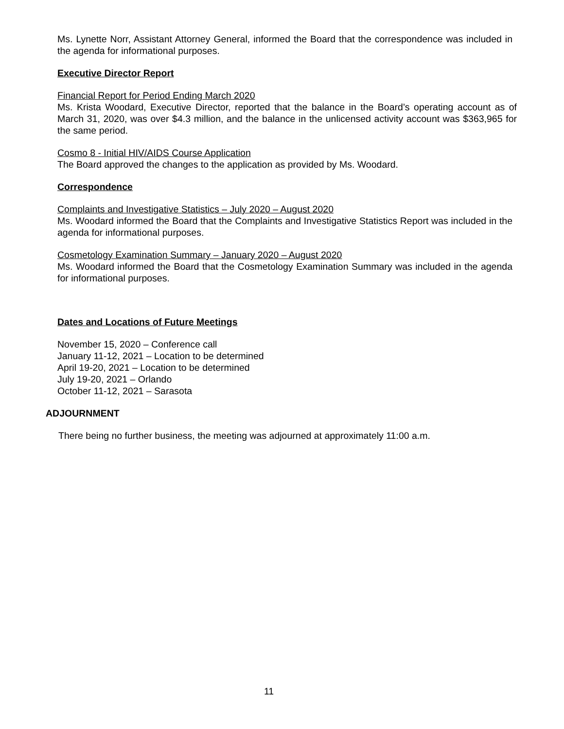Ms. Lynette Norr, Assistant Attorney General, informed the Board that the correspondence was included in the agenda for informational purposes.
Executive Director Report
Financial Report for Period Ending March 2020
Ms. Krista Woodard, Executive Director, reported that the balance in the Board’s operating account as of March 31, 2020, was over $4.3 million, and the balance in the unlicensed activity account was $363,965 for the same period.
Cosmo 8 - Initial HIV/AIDS Course Application
The Board approved the changes to the application as provided by Ms. Woodard.
Correspondence
Complaints and Investigative Statistics – July 2020 – August 2020
Ms. Woodard informed the Board that the Complaints and Investigative Statistics Report was included in the agenda for informational purposes.
Cosmetology Examination Summary – January 2020 – August 2020
Ms. Woodard informed the Board that the Cosmetology Examination Summary was included in the agenda for informational purposes.
Dates and Locations of Future Meetings
November 15, 2020 – Conference call
January 11-12, 2021 – Location to be determined
April 19-20, 2021 – Location to be determined
July 19-20, 2021 – Orlando
October 11-12, 2021 – Sarasota
ADJOURNMENT
There being no further business, the meeting was adjourned at approximately 11:00 a.m.
11